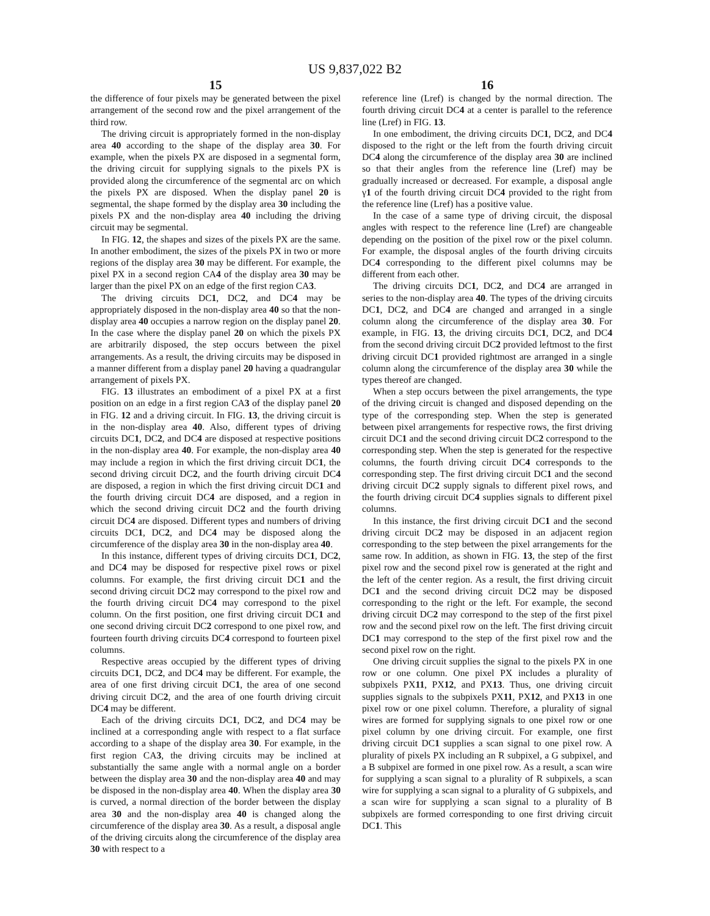US 9,837,022 B2
15
the difference of four pixels may be generated between the pixel arrangement of the second row and the pixel arrangement of the third row.
The driving circuit is appropriately formed in the non-display area 40 according to the shape of the display area 30. For example, when the pixels PX are disposed in a segmental form, the driving circuit for supplying signals to the pixels PX is provided along the circumference of the segmental arc on which the pixels PX are disposed. When the display panel 20 is segmental, the shape formed by the display area 30 including the pixels PX and the non-display area 40 including the driving circuit may be segmental.
In FIG. 12, the shapes and sizes of the pixels PX are the same. In another embodiment, the sizes of the pixels PX in two or more regions of the display area 30 may be different. For example, the pixel PX in a second region CA4 of the display area 30 may be larger than the pixel PX on an edge of the first region CA3.
The driving circuits DC1, DC2, and DC4 may be appropriately disposed in the non-display area 40 so that the non-display area 40 occupies a narrow region on the display panel 20. In the case where the display panel 20 on which the pixels PX are arbitrarily disposed, the step occurs between the pixel arrangements. As a result, the driving circuits may be disposed in a manner different from a display panel 20 having a quadrangular arrangement of pixels PX.
FIG. 13 illustrates an embodiment of a pixel PX at a first position on an edge in a first region CA3 of the display panel 20 in FIG. 12 and a driving circuit. In FIG. 13, the driving circuit is in the non-display area 40. Also, different types of driving circuits DC1, DC2, and DC4 are disposed at respective positions in the non-display area 40. For example, the non-display area 40 may include a region in which the first driving circuit DC1, the second driving circuit DC2, and the fourth driving circuit DC4 are disposed, a region in which the first driving circuit DC1 and the fourth driving circuit DC4 are disposed, and a region in which the second driving circuit DC2 and the fourth driving circuit DC4 are disposed. Different types and numbers of driving circuits DC1, DC2, and DC4 may be disposed along the circumference of the display area 30 in the non-display area 40.
In this instance, different types of driving circuits DC1, DC2, and DC4 may be disposed for respective pixel rows or pixel columns. For example, the first driving circuit DC1 and the second driving circuit DC2 may correspond to the pixel row and the fourth driving circuit DC4 may correspond to the pixel column. On the first position, one first driving circuit DC1 and one second driving circuit DC2 correspond to one pixel row, and fourteen fourth driving circuits DC4 correspond to fourteen pixel columns.
Respective areas occupied by the different types of driving circuits DC1, DC2, and DC4 may be different. For example, the area of one first driving circuit DC1, the area of one second driving circuit DC2, and the area of one fourth driving circuit DC4 may be different.
Each of the driving circuits DC1, DC2, and DC4 may be inclined at a corresponding angle with respect to a flat surface according to a shape of the display area 30. For example, in the first region CA3, the driving circuits may be inclined at substantially the same angle with a normal angle on a border between the display area 30 and the non-display area 40 and may be disposed in the non-display area 40. When the display area 30 is curved, a normal direction of the border between the display area 30 and the non-display area 40 is changed along the circumference of the display area 30. As a result, a disposal angle of the driving circuits along the circumference of the display area 30 with respect to a
16
reference line (Lref) is changed by the normal direction. The fourth driving circuit DC4 at a center is parallel to the reference line (Lref) in FIG. 13.
In one embodiment, the driving circuits DC1, DC2, and DC4 disposed to the right or the left from the fourth driving circuit DC4 along the circumference of the display area 30 are inclined so that their angles from the reference line (Lref) may be gradually increased or decreased. For example, a disposal angle γ1 of the fourth driving circuit DC4 provided to the right from the reference line (Lref) has a positive value.
In the case of a same type of driving circuit, the disposal angles with respect to the reference line (Lref) are changeable depending on the position of the pixel row or the pixel column. For example, the disposal angles of the fourth driving circuits DC4 corresponding to the different pixel columns may be different from each other.
The driving circuits DC1, DC2, and DC4 are arranged in series to the non-display area 40. The types of the driving circuits DC1, DC2, and DC4 are changed and arranged in a single column along the circumference of the display area 30. For example, in FIG. 13, the driving circuits DC1, DC2, and DC4 from the second driving circuit DC2 provided leftmost to the first driving circuit DC1 provided rightmost are arranged in a single column along the circumference of the display area 30 while the types thereof are changed.
When a step occurs between the pixel arrangements, the type of the driving circuit is changed and disposed depending on the type of the corresponding step. When the step is generated between pixel arrangements for respective rows, the first driving circuit DC1 and the second driving circuit DC2 correspond to the corresponding step. When the step is generated for the respective columns, the fourth driving circuit DC4 corresponds to the corresponding step. The first driving circuit DC1 and the second driving circuit DC2 supply signals to different pixel rows, and the fourth driving circuit DC4 supplies signals to different pixel columns.
In this instance, the first driving circuit DC1 and the second driving circuit DC2 may be disposed in an adjacent region corresponding to the step between the pixel arrangements for the same row. In addition, as shown in FIG. 13, the step of the first pixel row and the second pixel row is generated at the right and the left of the center region. As a result, the first driving circuit DC1 and the second driving circuit DC2 may be disposed corresponding to the right or the left. For example, the second driving circuit DC2 may correspond to the step of the first pixel row and the second pixel row on the left. The first driving circuit DC1 may correspond to the step of the first pixel row and the second pixel row on the right.
One driving circuit supplies the signal to the pixels PX in one row or one column. One pixel PX includes a plurality of subpixels PX11, PX12, and PX13. Thus, one driving circuit supplies signals to the subpixels PX11, PX12, and PX13 in one pixel row or one pixel column. Therefore, a plurality of signal wires are formed for supplying signals to one pixel row or one pixel column by one driving circuit. For example, one first driving circuit DC1 supplies a scan signal to one pixel row. A plurality of pixels PX including an R subpixel, a G subpixel, and a B subpixel are formed in one pixel row. As a result, a scan wire for supplying a scan signal to a plurality of R subpixels, a scan wire for supplying a scan signal to a plurality of G subpixels, and a scan wire for supplying a scan signal to a plurality of B subpixels are formed corresponding to one first driving circuit DC1. This